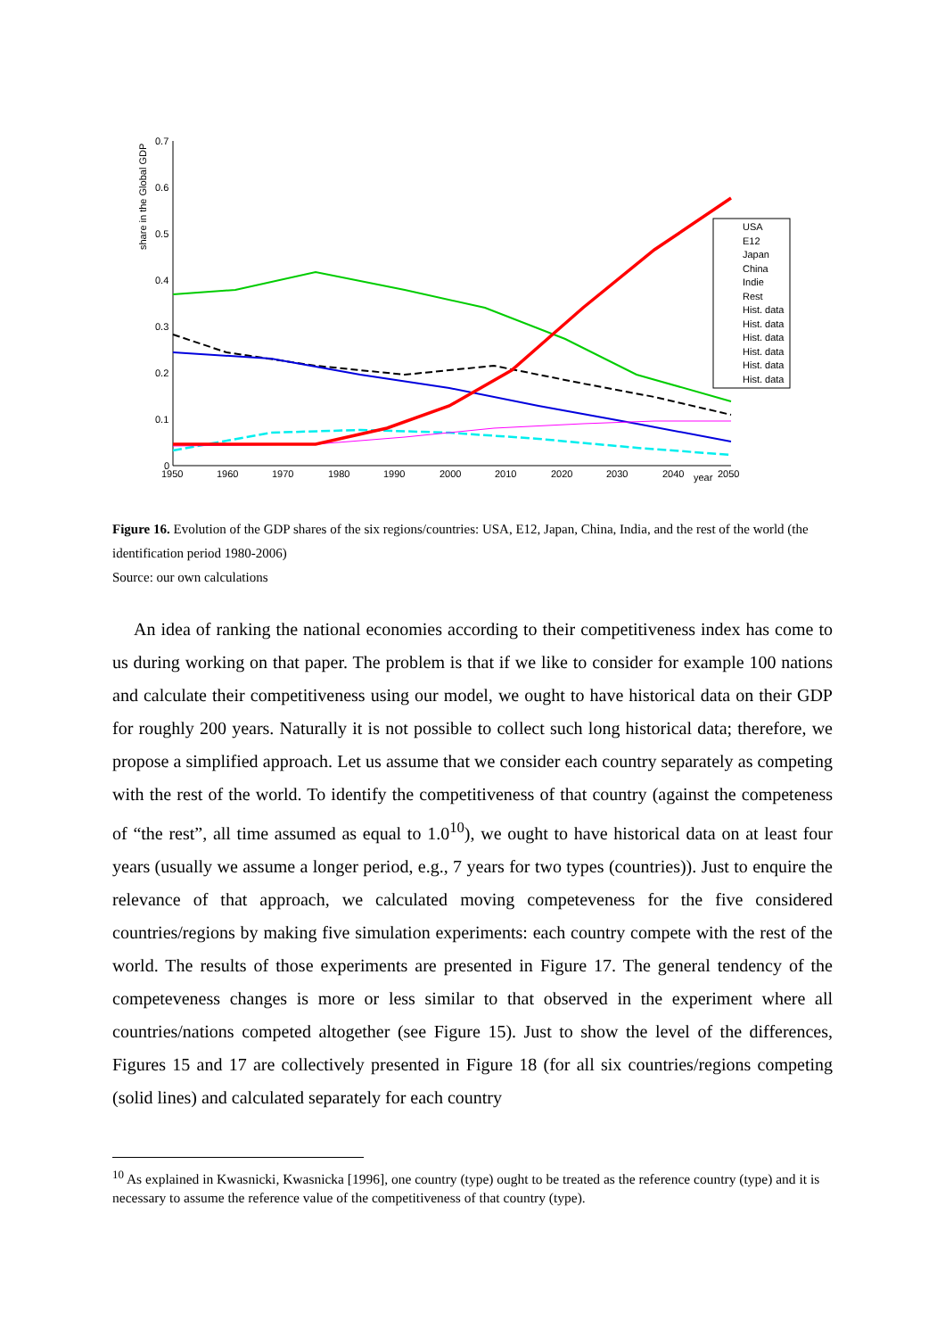share in the Global GDP
0.7
0.6
0.5
0.4
0.3
0.2
0.1
0
1950
1960
1970
1980
1990
2000
2010
2020
2030
2040
year
2050
USA
E12
Japan
China
Indie
Rest
Hist. data
Hist. data
Hist. data
Hist. data
Hist. data
Hist. data
Figure 16. Evolution of the GDP shares of the six regions/countries: USA, E12, Japan, China, India, and the rest of the world (the identification period 1980-2006)
Source: our own calculations
An idea of ranking the national economies according to their competitiveness index has come to us during working on that paper. The problem is that if we like to consider for example 100 nations and calculate their competitiveness using our model, we ought to have historical data on their GDP for roughly 200 years. Naturally it is not possible to collect such long historical data; therefore, we propose a simplified approach. Let us assume that we consider each country separately as competing with the rest of the world. To identify the competitiveness of that country (against the competeness of “the rest”, all time assumed as equal to 1.0<sup>10</sup>), we ought to have historical data on at least four years (usually we assume a longer period, e.g., 7 years for two types (countries)). Just to enquire the relevance of that approach, we calculated moving competeveness for the five considered countries/regions by making five simulation experiments: each country compete with the rest of the world. The results of those experiments are presented in Figure 17. The general tendency of the competeveness changes is more or less similar to that observed in the experiment where all countries/nations competed altogether (see Figure 15). Just to show the level of the differences, Figures 15 and 17 are collectively presented in Figure 18 (for all six countries/regions competing (solid lines) and calculated separately for each country
<sup>10</sup> As explained in Kwasnicki, Kwasnicka [1996], one country (type) ought to be treated as the reference country (type) and it is necessary to assume the reference value of the competitiveness of that country (type).